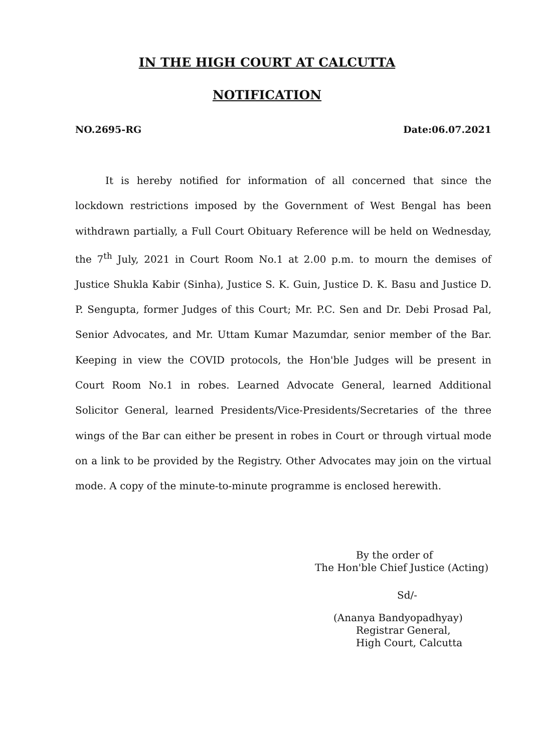IN THE HIGH COURT AT CALCUTTA
NOTIFICATION
NO.2695-RG Date:06.07.2021
It is hereby notified for information of all concerned that since the lockdown restrictions imposed by the Government of West Bengal has been withdrawn partially, a Full Court Obituary Reference will be held on Wednesday, the 7<sup>th</sup> July, 2021 in Court Room No.1 at 2.00 p.m. to mourn the demises of Justice Shukla Kabir (Sinha), Justice S. K. Guin, Justice D. K. Basu and Justice D. P. Sengupta, former Judges of this Court; Mr. P.C. Sen and Dr. Debi Prosad Pal, Senior Advocates, and Mr. Uttam Kumar Mazumdar, senior member of the Bar. Keeping in view the COVID protocols, the Hon'ble Judges will be present in Court Room No.1 in robes. Learned Advocate General, learned Additional Solicitor General, learned Presidents/Vice-Presidents/Secretaries of the three wings of the Bar can either be present in robes in Court or through virtual mode on a link to be provided by the Registry. Other Advocates may join on the virtual mode. A copy of the minute-to-minute programme is enclosed herewith.
By the order of
The Hon'ble Chief Justice (Acting)
Sd/-
(Ananya Bandyopadhyay)
Registrar General,
High Court, Calcutta